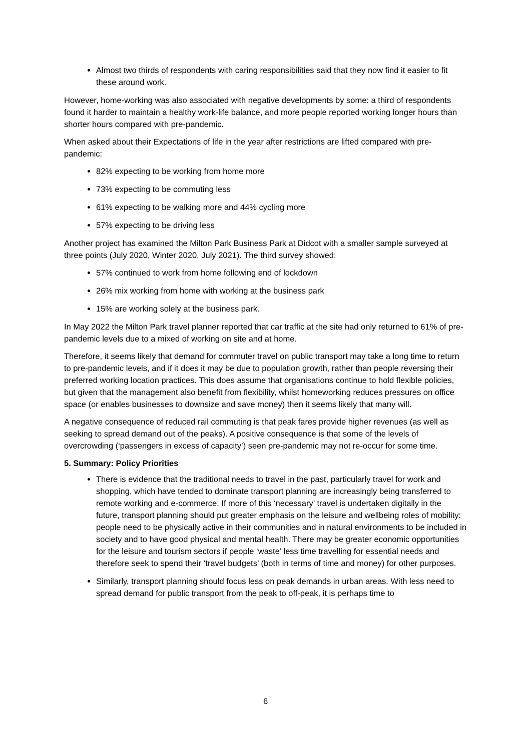Almost two thirds of respondents with caring responsibilities said that they now find it easier to fit these around work.
However, home-working was also associated with negative developments by some: a third of respondents found it harder to maintain a healthy work-life balance, and more people reported working longer hours than shorter hours compared with pre-pandemic.
When asked about their Expectations of life in the year after restrictions are lifted compared with pre-pandemic:
82% expecting to be working from home more
73% expecting to be commuting less
61% expecting to be walking more and 44% cycling more
57% expecting to be driving less
Another project has examined the Milton Park Business Park at Didcot with a smaller sample surveyed at three points (July 2020, Winter 2020, July 2021). The third survey showed:
57% continued to work from home following end of lockdown
26% mix working from home with working at the business park
15% are working solely at the business park.
In May 2022 the Milton Park travel planner reported that car traffic at the site had only returned to 61% of pre-pandemic levels due to a mixed of working on site and at home.
Therefore, it seems likely that demand for commuter travel on public transport may take a long time to return to pre-pandemic levels, and if it does it may be due to population growth, rather than people reversing their preferred working location practices. This does assume that organisations continue to hold flexible policies, but given that the management also benefit from flexibility, whilst homeworking reduces pressures on office space (or enables businesses to downsize and save money) then it seems likely that many will.
A negative consequence of reduced rail commuting is that peak fares provide higher revenues (as well as seeking to spread demand out of the peaks). A positive consequence is that some of the levels of overcrowding (‘passengers in excess of capacity’) seen pre-pandemic may not re-occur for some time.
5. Summary: Policy Priorities
There is evidence that the traditional needs to travel in the past, particularly travel for work and shopping, which have tended to dominate transport planning are increasingly being transferred to remote working and e-commerce. If more of this ‘necessary’ travel is undertaken digitally in the future, transport planning should put greater emphasis on the leisure and wellbeing roles of mobility: people need to be physically active in their communities and in natural environments to be included in society and to have good physical and mental health. There may be greater economic opportunities for the leisure and tourism sectors if people ‘waste’ less time travelling for essential needs and therefore seek to spend their ‘travel budgets’ (both in terms of time and money) for other purposes.
Similarly, transport planning should focus less on peak demands in urban areas. With less need to spread demand for public transport from the peak to off-peak, it is perhaps time to
6